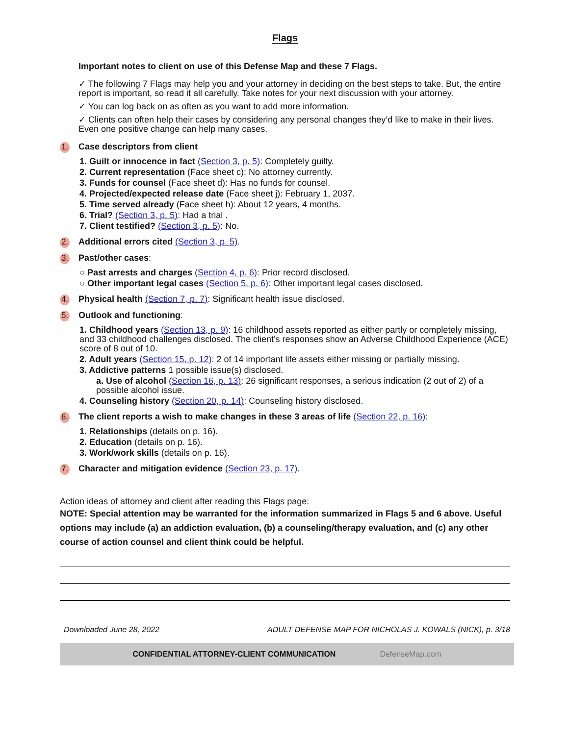Flags
Important notes to client on use of this Defense Map and these 7 Flags.
✓ The following 7 Flags may help you and your attorney in deciding on the best steps to take. But, the entire report is important, so read it all carefully. Take notes for your next discussion with your attorney.
✓ You can log back on as often as you want to add more information.
✓ Clients can often help their cases by considering any personal changes they’d like to make in their lives. Even one positive change can help many cases.
1. Case descriptors from client
1. Guilt or innocence in fact (Section 3, p. 5): Completely guilty.
2. Current representation (Face sheet c): No attorney currently.
3. Funds for counsel (Face sheet d): Has no funds for counsel.
4. Projected/expected release date (Face sheet j): February 1, 2037.
5. Time served already (Face sheet h): About 12 years, 4 months.
6. Trial? (Section 3, p. 5): Had a trial .
7. Client testified? (Section 3, p. 5): No.
2. Additional errors cited (Section 3, p. 5).
3. Past/other cases:
○ Past arrests and charges (Section 4, p. 6): Prior record disclosed.
○ Other important legal cases (Section 5, p. 6): Other important legal cases disclosed.
4. Physical health (Section 7, p. 7): Significant health issue disclosed.
5. Outlook and functioning:
1. Childhood years (Section 13, p. 9): 16 childhood assets reported as either partly or completely missing, and 33 childhood challenges disclosed. The client’s responses show an Adverse Childhood Experience (ACE) score of 8 out of 10.
2. Adult years (Section 15, p. 12): 2 of 14 important life assets either missing or partially missing.
3. Addictive patterns 1 possible issue(s) disclosed.
a. Use of alcohol (Section 16, p. 13): 26 significant responses, a serious indication (2 out of 2) of a possible alcohol issue.
4. Counseling history (Section 20, p. 14): Counseling history disclosed.
6. The client reports a wish to make changes in these 3 areas of life (Section 22, p. 16):
1. Relationships (details on p. 16).
2. Education (details on p. 16).
3. Work/work skills (details on p. 16).
7. Character and mitigation evidence (Section 23, p. 17).
Action ideas of attorney and client after reading this Flags page:
NOTE: Special attention may be warranted for the information summarized in Flags 5 and 6 above. Useful options may include (a) an addiction evaluation, (b) a counseling/therapy evaluation, and (c) any other course of action counsel and client think could be helpful.
Downloaded June 28, 2022 ADULT DEFENSE MAP FOR NICHOLAS J. KOWALS (NICK), p. 3/18
CONFIDENTIAL ATTORNEY-CLIENT COMMUNICATION DefenseMap.com